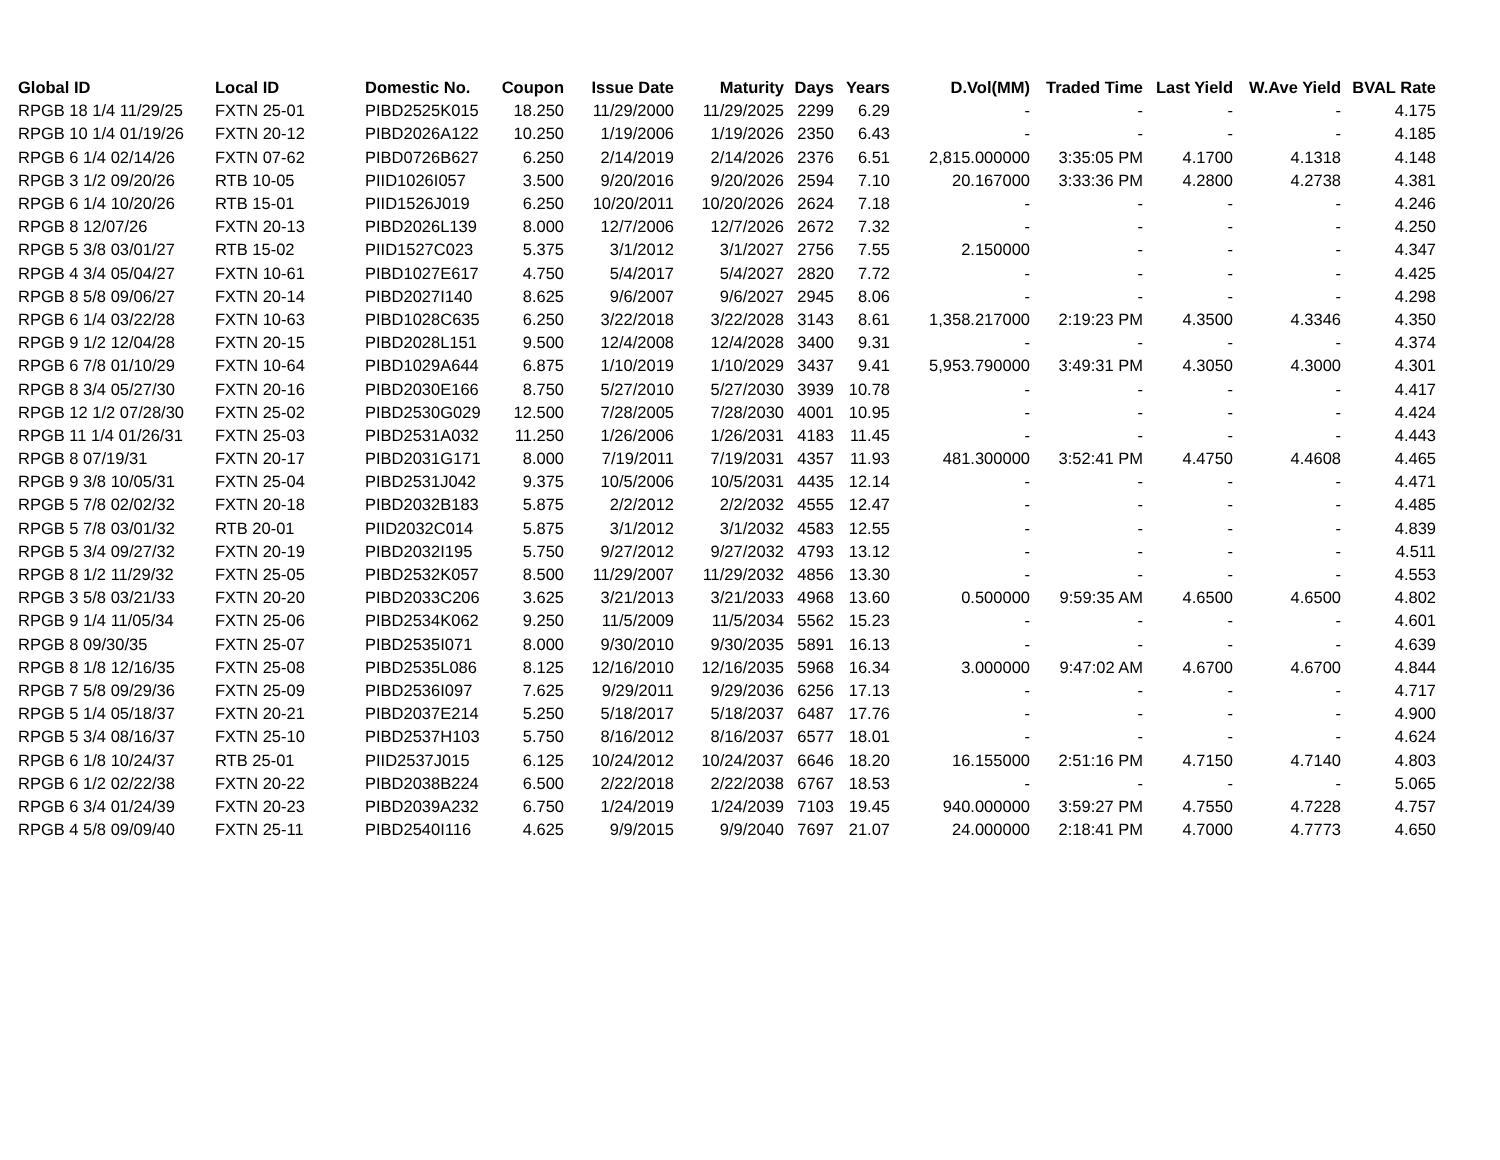| Global ID | Local ID | Domestic No. | Coupon | Issue Date | Maturity | Days | Years | D.Vol(MM) | Traded Time | Last Yield | W.Ave Yield | BVAL Rate |
| --- | --- | --- | --- | --- | --- | --- | --- | --- | --- | --- | --- | --- |
| RPGB 18 1/4 11/29/25 | FXTN 25-01 | PIBD2525K015 | 18.250 | 11/29/2000 | 11/29/2025 | 2299 | 6.29 | - | - | - | - | 4.175 |
| RPGB 10 1/4 01/19/26 | FXTN 20-12 | PIBD2026A122 | 10.250 | 1/19/2006 | 1/19/2026 | 2350 | 6.43 | - | - | - | - | 4.185 |
| RPGB 6 1/4 02/14/26 | FXTN 07-62 | PIBD0726B627 | 6.250 | 2/14/2019 | 2/14/2026 | 2376 | 6.51 | 2,815.000000 | 3:35:05 PM | 4.1700 | 4.1318 | 4.148 |
| RPGB 3 1/2 09/20/26 | RTB 10-05 | PIID1026I057 | 3.500 | 9/20/2016 | 9/20/2026 | 2594 | 7.10 | 20.167000 | 3:33:36 PM | 4.2800 | 4.2738 | 4.381 |
| RPGB 6 1/4 10/20/26 | RTB 15-01 | PIID1526J019 | 6.250 | 10/20/2011 | 10/20/2026 | 2624 | 7.18 | - | - | - | - | 4.246 |
| RPGB 8 12/07/26 | FXTN 20-13 | PIBD2026L139 | 8.000 | 12/7/2006 | 12/7/2026 | 2672 | 7.32 | - | - | - | - | 4.250 |
| RPGB 5 3/8 03/01/27 | RTB 15-02 | PIID1527C023 | 5.375 | 3/1/2012 | 3/1/2027 | 2756 | 7.55 | 2.150000 | - | - | - | 4.347 |
| RPGB 4 3/4 05/04/27 | FXTN 10-61 | PIBD1027E617 | 4.750 | 5/4/2017 | 5/4/2027 | 2820 | 7.72 | - | - | - | - | 4.425 |
| RPGB 8 5/8 09/06/27 | FXTN 20-14 | PIBD2027I140 | 8.625 | 9/6/2007 | 9/6/2027 | 2945 | 8.06 | - | - | - | - | 4.298 |
| RPGB 6 1/4 03/22/28 | FXTN 10-63 | PIBD1028C635 | 6.250 | 3/22/2018 | 3/22/2028 | 3143 | 8.61 | 1,358.217000 | 2:19:23 PM | 4.3500 | 4.3346 | 4.350 |
| RPGB 9 1/2 12/04/28 | FXTN 20-15 | PIBD2028L151 | 9.500 | 12/4/2008 | 12/4/2028 | 3400 | 9.31 | - | - | - | - | 4.374 |
| RPGB 6 7/8 01/10/29 | FXTN 10-64 | PIBD1029A644 | 6.875 | 1/10/2019 | 1/10/2029 | 3437 | 9.41 | 5,953.790000 | 3:49:31 PM | 4.3050 | 4.3000 | 4.301 |
| RPGB 8 3/4 05/27/30 | FXTN 20-16 | PIBD2030E166 | 8.750 | 5/27/2010 | 5/27/2030 | 3939 | 10.78 | - | - | - | - | 4.417 |
| RPGB 12 1/2 07/28/30 | FXTN 25-02 | PIBD2530G029 | 12.500 | 7/28/2005 | 7/28/2030 | 4001 | 10.95 | - | - | - | - | 4.424 |
| RPGB 11 1/4 01/26/31 | FXTN 25-03 | PIBD2531A032 | 11.250 | 1/26/2006 | 1/26/2031 | 4183 | 11.45 | - | - | - | - | 4.443 |
| RPGB 8 07/19/31 | FXTN 20-17 | PIBD2031G171 | 8.000 | 7/19/2011 | 7/19/2031 | 4357 | 11.93 | 481.300000 | 3:52:41 PM | 4.4750 | 4.4608 | 4.465 |
| RPGB 9 3/8 10/05/31 | FXTN 25-04 | PIBD2531J042 | 9.375 | 10/5/2006 | 10/5/2031 | 4435 | 12.14 | - | - | - | - | 4.471 |
| RPGB 5 7/8 02/02/32 | FXTN 20-18 | PIBD2032B183 | 5.875 | 2/2/2012 | 2/2/2032 | 4555 | 12.47 | - | - | - | - | 4.485 |
| RPGB 5 7/8 03/01/32 | RTB 20-01 | PIID2032C014 | 5.875 | 3/1/2012 | 3/1/2032 | 4583 | 12.55 | - | - | - | - | 4.839 |
| RPGB 5 3/4 09/27/32 | FXTN 20-19 | PIBD2032I195 | 5.750 | 9/27/2012 | 9/27/2032 | 4793 | 13.12 | - | - | - | - | 4.511 |
| RPGB 8 1/2 11/29/32 | FXTN 25-05 | PIBD2532K057 | 8.500 | 11/29/2007 | 11/29/2032 | 4856 | 13.30 | - | - | - | - | 4.553 |
| RPGB 3 5/8 03/21/33 | FXTN 20-20 | PIBD2033C206 | 3.625 | 3/21/2013 | 3/21/2033 | 4968 | 13.60 | 0.500000 | 9:59:35 AM | 4.6500 | 4.6500 | 4.802 |
| RPGB 9 1/4 11/05/34 | FXTN 25-06 | PIBD2534K062 | 9.250 | 11/5/2009 | 11/5/2034 | 5562 | 15.23 | - | - | - | - | 4.601 |
| RPGB 8 09/30/35 | FXTN 25-07 | PIBD2535I071 | 8.000 | 9/30/2010 | 9/30/2035 | 5891 | 16.13 | - | - | - | - | 4.639 |
| RPGB 8 1/8 12/16/35 | FXTN 25-08 | PIBD2535L086 | 8.125 | 12/16/2010 | 12/16/2035 | 5968 | 16.34 | 3.000000 | 9:47:02 AM | 4.6700 | 4.6700 | 4.844 |
| RPGB 7 5/8 09/29/36 | FXTN 25-09 | PIBD2536I097 | 7.625 | 9/29/2011 | 9/29/2036 | 6256 | 17.13 | - | - | - | - | 4.717 |
| RPGB 5 1/4 05/18/37 | FXTN 20-21 | PIBD2037E214 | 5.250 | 5/18/2017 | 5/18/2037 | 6487 | 17.76 | - | - | - | - | 4.900 |
| RPGB 5 3/4 08/16/37 | FXTN 25-10 | PIBD2537H103 | 5.750 | 8/16/2012 | 8/16/2037 | 6577 | 18.01 | - | - | - | - | 4.624 |
| RPGB 6 1/8 10/24/37 | RTB 25-01 | PIID2537J015 | 6.125 | 10/24/2012 | 10/24/2037 | 6646 | 18.20 | 16.155000 | 2:51:16 PM | 4.7150 | 4.7140 | 4.803 |
| RPGB 6 1/2 02/22/38 | FXTN 20-22 | PIBD2038B224 | 6.500 | 2/22/2018 | 2/22/2038 | 6767 | 18.53 | - | - | - | - | 5.065 |
| RPGB 6 3/4 01/24/39 | FXTN 20-23 | PIBD2039A232 | 6.750 | 1/24/2019 | 1/24/2039 | 7103 | 19.45 | 940.000000 | 3:59:27 PM | 4.7550 | 4.7228 | 4.757 |
| RPGB 4 5/8 09/09/40 | FXTN 25-11 | PIBD2540I116 | 4.625 | 9/9/2015 | 9/9/2040 | 7697 | 21.07 | 24.000000 | 2:18:41 PM | 4.7000 | 4.7773 | 4.650 |